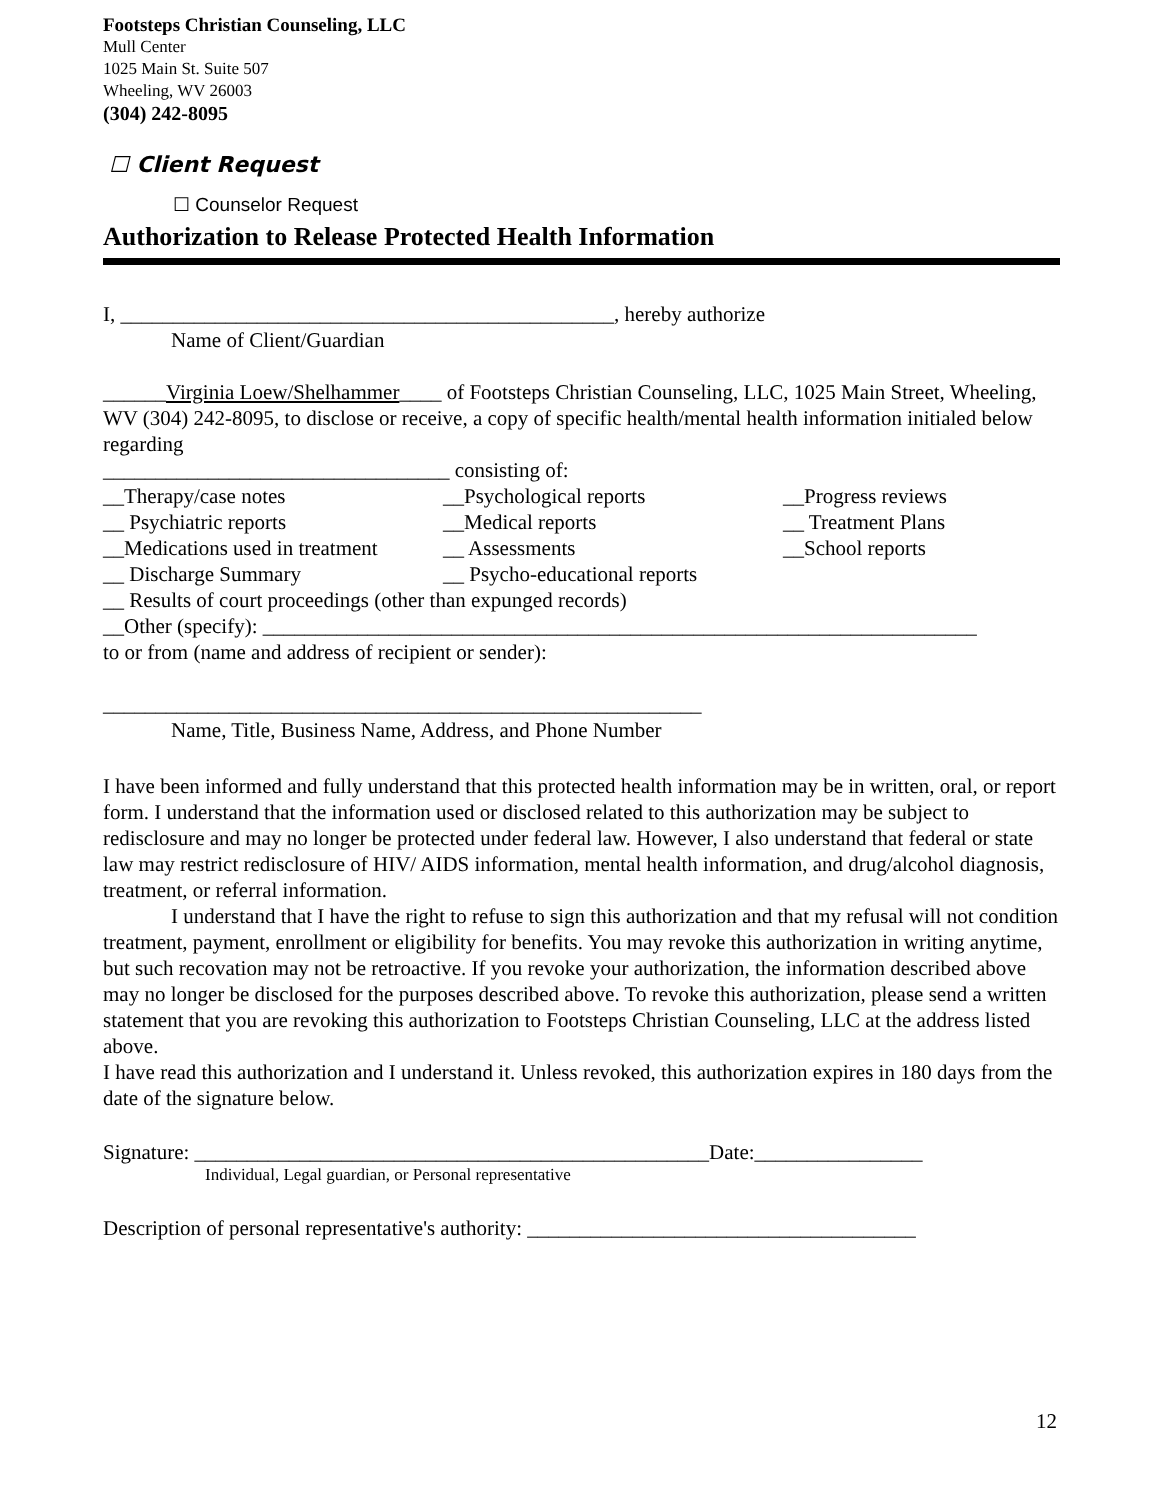Footsteps Christian Counseling, LLC
Mull Center
1025 Main St. Suite 507
Wheeling, WV 26003
(304) 242-8095
☐ Client Request
☐ Counselor Request
Authorization to Release Protected Health Information
I, _______________________________________________, hereby authorize
Name of Client/Guardian
______Virginia Loew/Shelhammer____ of Footsteps Christian Counseling, LLC, 1025 Main Street, Wheeling, WV (304) 242-8095, to disclose or receive, a copy of specific health/mental health information initialed below regarding
_________________________________ consisting of:
__Therapy/case notes __Psychological reports __Progress reviews __ Psychiatric reports __Medical reports __ Treatment Plans __Medications used in treatment __ Assessments __School reports __ Discharge Summary __ Psycho-educational reports
__ Results of court proceedings (other than expunged records)
__Other (specify): ____________________________________________________________________
to or from (name and address of recipient or sender):
_________________________________________________________
Name, Title, Business Name, Address, and Phone Number
I have been informed and fully understand that this protected health information may be in written, oral, or report form. I understand that the information used or disclosed related to this authorization may be subject to redisclosure and may no longer be protected under federal law. However, I also understand that federal or state law may restrict redisclosure of HIV/ AIDS information, mental health information, and drug/alcohol diagnosis, treatment, or referral information.
I understand that I have the right to refuse to sign this authorization and that my refusal will not condition treatment, payment, enrollment or eligibility for benefits. You may revoke this authorization in writing anytime, but such recovation may not be retroactive. If you revoke your authorization, the information described above may no longer be disclosed for the purposes described above. To revoke this authorization, please send a written statement that you are revoking this authorization to Footsteps Christian Counseling, LLC at the address listed above.
I have read this authorization and I understand it. Unless revoked, this authorization expires in 180 days from the date of the signature below.
Signature: _________________________________________________Date:________________
Individual, Legal guardian, or Personal representative
Description of personal representative's authority: _____________________________________
12